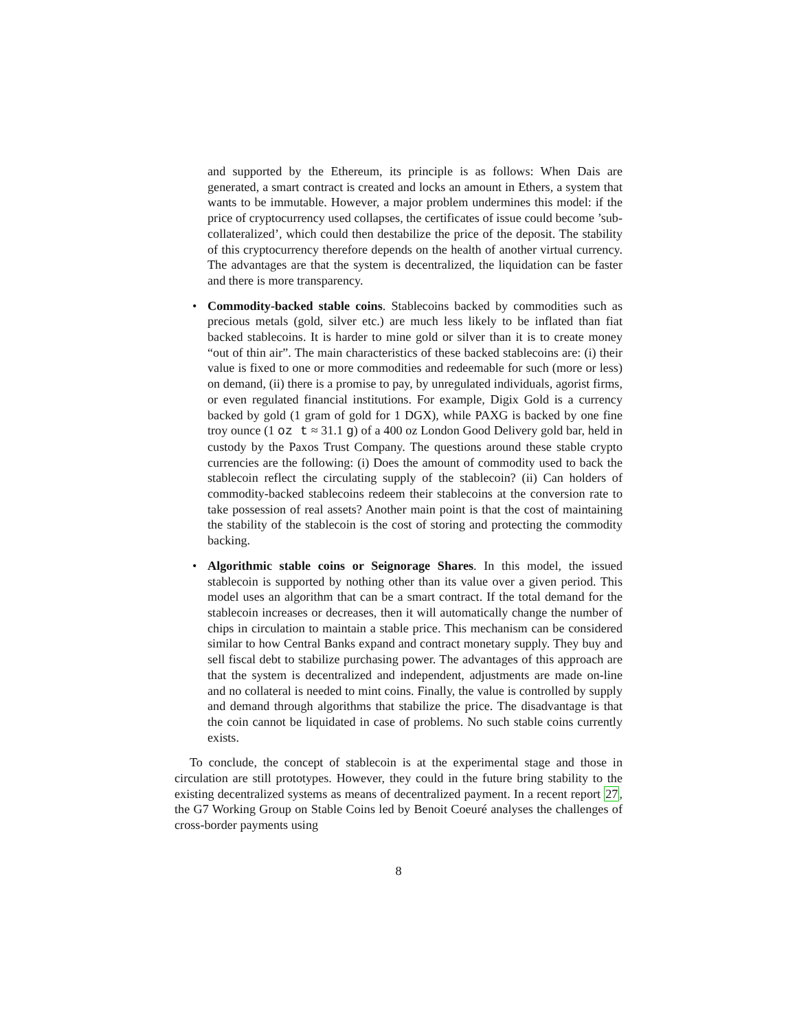and supported by the Ethereum, its principle is as follows: When Dais are generated, a smart contract is created and locks an amount in Ethers, a system that wants to be immutable. However, a major problem undermines this model: if the price of cryptocurrency used collapses, the certificates of issue could become ’sub-collateralized’, which could then destabilize the price of the deposit. The stability of this cryptocurrency therefore depends on the health of another virtual currency. The advantages are that the system is decentralized, the liquidation can be faster and there is more transparency.
• Commodity-backed stable coins. Stablecoins backed by commodities such as precious metals (gold, silver etc.) are much less likely to be inflated than fiat backed stablecoins. It is harder to mine gold or silver than it is to create money “out of thin air”. The main characteristics of these backed stablecoins are: (i) their value is fixed to one or more commodities and redeemable for such (more or less) on demand, (ii) there is a promise to pay, by unregulated individuals, agorist firms, or even regulated financial institutions. For example, Digix Gold is a currency backed by gold (1 gram of gold for 1 DGX), while PAXG is backed by one fine troy ounce (1 oz t ≈ 31.1 g) of a 400 oz London Good Delivery gold bar, held in custody by the Paxos Trust Company. The questions around these stable crypto currencies are the following: (i) Does the amount of commodity used to back the stablecoin reflect the circulating supply of the stablecoin? (ii) Can holders of commodity-backed stablecoins redeem their stablecoins at the conversion rate to take possession of real assets? Another main point is that the cost of maintaining the stability of the stablecoin is the cost of storing and protecting the commodity backing.
• Algorithmic stable coins or Seignorage Shares. In this model, the issued stablecoin is supported by nothing other than its value over a given period. This model uses an algorithm that can be a smart contract. If the total demand for the stablecoin increases or decreases, then it will automatically change the number of chips in circulation to maintain a stable price. This mechanism can be considered similar to how Central Banks expand and contract monetary supply. They buy and sell fiscal debt to stabilize purchasing power. The advantages of this approach are that the system is decentralized and independent, adjustments are made on-line and no collateral is needed to mint coins. Finally, the value is controlled by supply and demand through algorithms that stabilize the price. The disadvantage is that the coin cannot be liquidated in case of problems. No such stable coins currently exists.
To conclude, the concept of stablecoin is at the experimental stage and those in circulation are still prototypes. However, they could in the future bring stability to the existing decentralized systems as means of decentralized payment. In a recent report 27, the G7 Working Group on Stable Coins led by Benoit Coeuré analyses the challenges of cross-border payments using
8